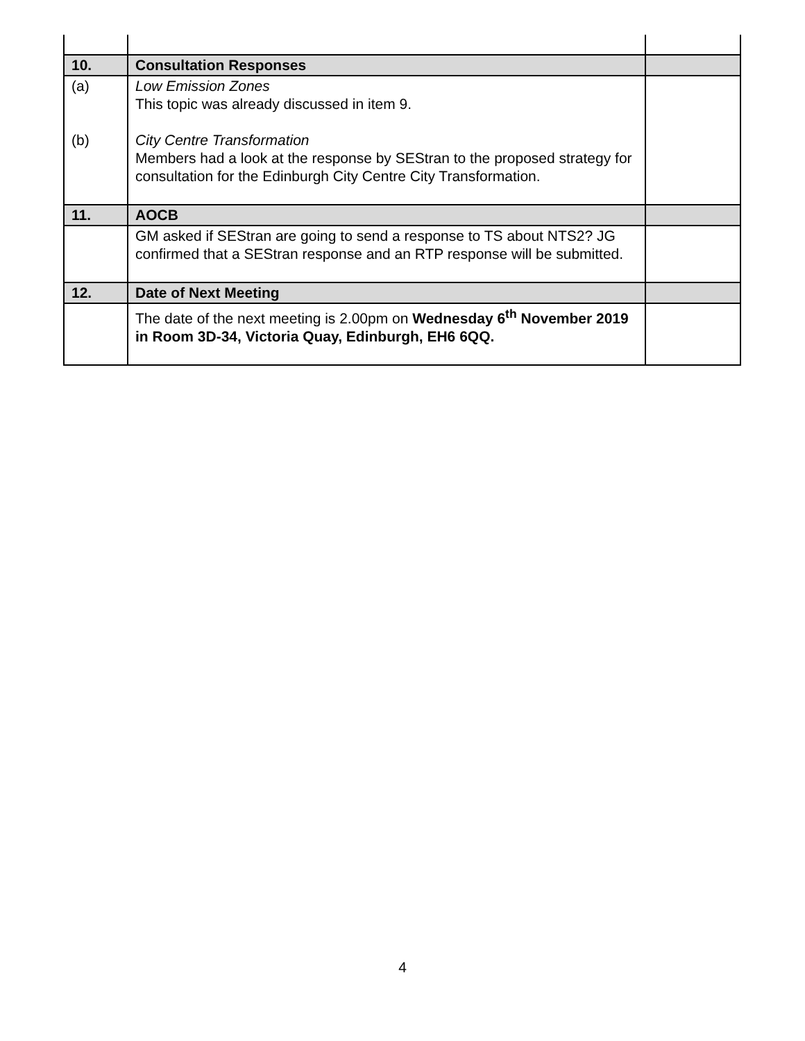| 10. | Consultation Responses | |
| (a) (b) | Low Emission Zones This topic was already discussed in item 9. City Centre Transformation Members had a look at the response by SEStran to the proposed strategy for consultation for the Edinburgh City Centre City Transformation. | |
| 11. | AOCB | |
| | GM asked if SEStran are going to send a response to TS about NTS2? JG confirmed that a SEStran response and an RTP response will be submitted. | |
| 12. | Date of Next Meeting | |
| | The date of the next meeting is 2.00pm on Wednesday 6<sup>th</sup> November 2019 in Room 3D-34, Victoria Quay, Edinburgh, EH6 6QQ. | |
4